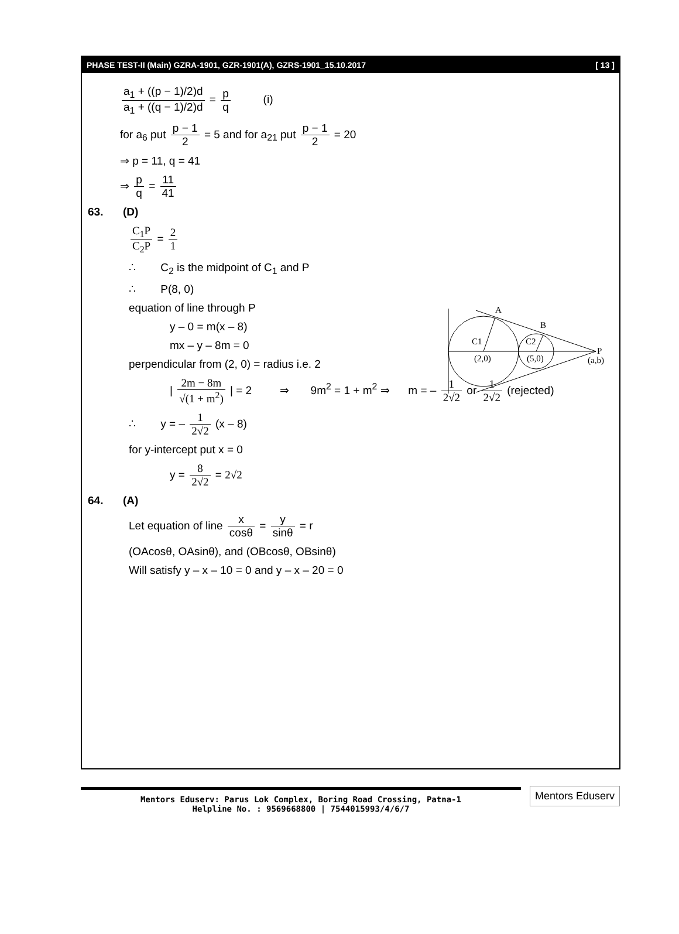PHASE TEST-II (Main) GZRA-1901, GZR-1901(A), GZRS-1901_15.10.2017 [ 13 ]
a<sub>1</sub> + ((p − 1)/2)d a<sub>1</sub> + ((q − 1)/2)d = p q (i)
for a<sub>6</sub> put p − 1 2 = 5 and for a<sub>21</sub> put p − 1 2 = 20
⇒ p = 11, q = 41
⇒ p q = 11 41
63. (D)
C<sub>1</sub>P C<sub>2</sub>P = 2 1
∴ C<sub>2</sub> is the midpoint of C<sub>1</sub> and P
∴ P(8, 0)
equation of line through P
y – 0 = m(x – 8)
mx – y – 8m = 0
perpendicular from (2, 0) = radius i.e. 2
| 2m − 8m √(1 + m<sup>2</sup>) | = 2 ⇒ 9m<sup>2</sup> = 1 + m<sup>2</sup> ⇒ m = – 1 2√2 or 1 2√2 (rejected)
∴ y = – 1 2√2 (x – 8)
for y-intercept put x = 0
y = 8 2√2 = 2√2
64. (A)
Let equation of line x cosθ = y sinθ = r
(OAcosθ, OAsinθ), and (OBcosθ, OBsinθ)
Will satisfy y – x – 10 = 0 and y – x – 20 = 0
A
B
C1
C2
(2,0)
(5,0)
P
(a,b)
Mentors Eduserv: Parus Lok Complex, Boring Road Crossing, Patna-1
Helpline No. : 9569668800 | 7544015993/4/6/7
Mentors Eduserv